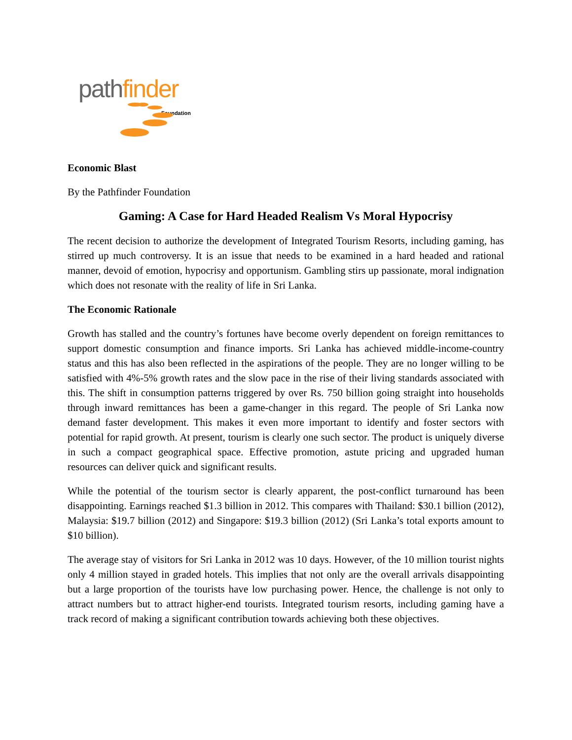path finder
Foundation
Economic Blast
By the Pathfinder Foundation
Gaming: A Case for Hard Headed Realism Vs Moral Hypocrisy
The recent decision to authorize the development of Integrated Tourism Resorts, including gaming, has stirred up much controversy. It is an issue that needs to be examined in a hard headed and rational manner, devoid of emotion, hypocrisy and opportunism. Gambling stirs up passionate, moral indignation which does not resonate with the reality of life in Sri Lanka.
The Economic Rationale
Growth has stalled and the country’s fortunes have become overly dependent on foreign remittances to support domestic consumption and finance imports. Sri Lanka has achieved middle-income-country status and this has also been reflected in the aspirations of the people. They are no longer willing to be satisfied with 4%-5% growth rates and the slow pace in the rise of their living standards associated with this. The shift in consumption patterns triggered by over Rs. 750 billion going straight into households through inward remittances has been a game-changer in this regard. The people of Sri Lanka now demand faster development. This makes it even more important to identify and foster sectors with potential for rapid growth. At present, tourism is clearly one such sector. The product is uniquely diverse in such a compact geographical space. Effective promotion, astute pricing and upgraded human resources can deliver quick and significant results.
While the potential of the tourism sector is clearly apparent, the post-conflict turnaround has been disappointing. Earnings reached $1.3 billion in 2012. This compares with Thailand: $30.1 billion (2012), Malaysia: $19.7 billion (2012) and Singapore: $19.3 billion (2012) (Sri Lanka’s total exports amount to $10 billion).
The average stay of visitors for Sri Lanka in 2012 was 10 days. However, of the 10 million tourist nights only 4 million stayed in graded hotels. This implies that not only are the overall arrivals disappointing but a large proportion of the tourists have low purchasing power. Hence, the challenge is not only to attract numbers but to attract higher-end tourists. Integrated tourism resorts, including gaming have a track record of making a significant contribution towards achieving both these objectives.